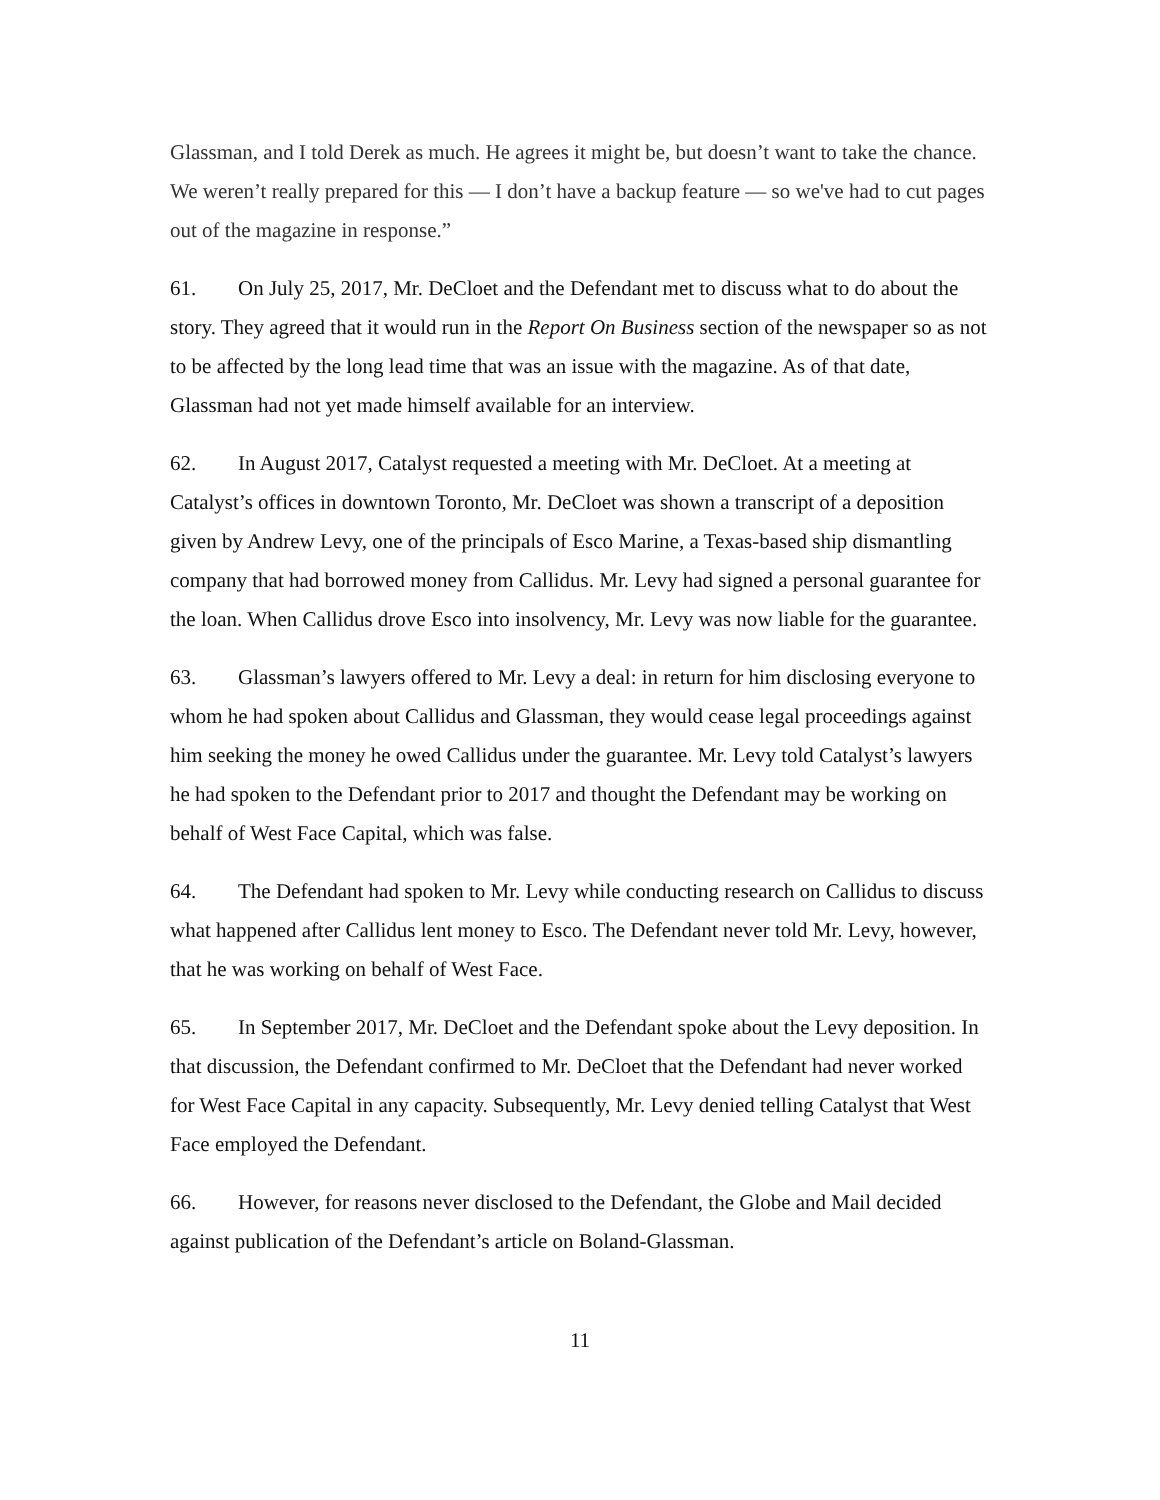Glassman, and I told Derek as much. He agrees it might be, but doesn’t want to take the chance. We weren’t really prepared for this — I don’t have a backup feature — so we've had to cut pages out of the magazine in response.”
61. On July 25, 2017, Mr. DeCloet and the Defendant met to discuss what to do about the story. They agreed that it would run in the Report On Business section of the newspaper so as not to be affected by the long lead time that was an issue with the magazine. As of that date, Glassman had not yet made himself available for an interview.
62. In August 2017, Catalyst requested a meeting with Mr. DeCloet. At a meeting at Catalyst’s offices in downtown Toronto, Mr. DeCloet was shown a transcript of a deposition given by Andrew Levy, one of the principals of Esco Marine, a Texas-based ship dismantling company that had borrowed money from Callidus. Mr. Levy had signed a personal guarantee for the loan. When Callidus drove Esco into insolvency, Mr. Levy was now liable for the guarantee.
63. Glassman’s lawyers offered to Mr. Levy a deal: in return for him disclosing everyone to whom he had spoken about Callidus and Glassman, they would cease legal proceedings against him seeking the money he owed Callidus under the guarantee. Mr. Levy told Catalyst’s lawyers he had spoken to the Defendant prior to 2017 and thought the Defendant may be working on behalf of West Face Capital, which was false.
64. The Defendant had spoken to Mr. Levy while conducting research on Callidus to discuss what happened after Callidus lent money to Esco. The Defendant never told Mr. Levy, however, that he was working on behalf of West Face.
65. In September 2017, Mr. DeCloet and the Defendant spoke about the Levy deposition. In that discussion, the Defendant confirmed to Mr. DeCloet that the Defendant had never worked for West Face Capital in any capacity. Subsequently, Mr. Levy denied telling Catalyst that West Face employed the Defendant.
66. However, for reasons never disclosed to the Defendant, the Globe and Mail decided against publication of the Defendant’s article on Boland-Glassman.
11